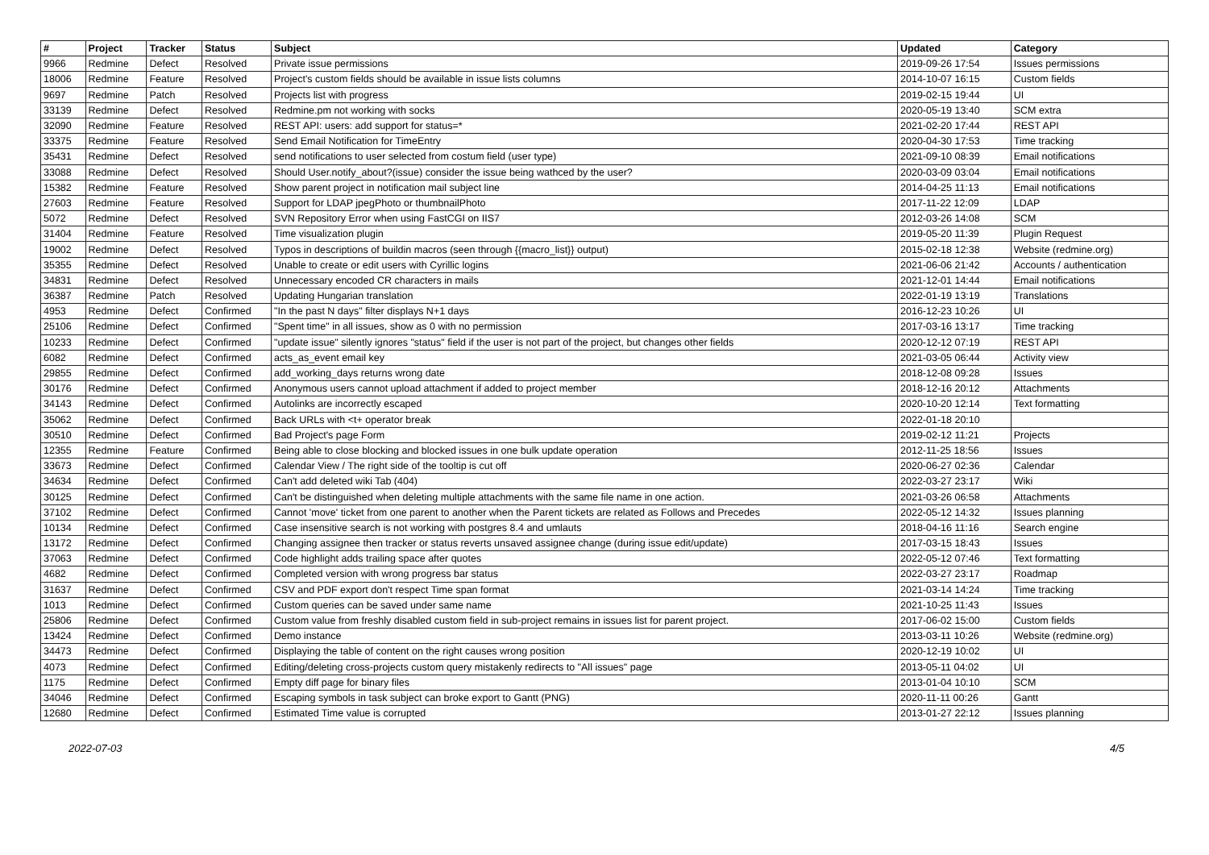| # | Project | Tracker | Status | Subject | Updated | Category |
| --- | --- | --- | --- | --- | --- | --- |
| 9966 | Redmine | Defect | Resolved | Private issue permissions | 2019-09-26 17:54 | Issues permissions |
| 18006 | Redmine | Feature | Resolved | Project's custom fields should be available in issue lists columns | 2014-10-07 16:15 | Custom fields |
| 9697 | Redmine | Patch | Resolved | Projects list with progress | 2019-02-15 19:44 | UI |
| 33139 | Redmine | Defect | Resolved | Redmine.pm not working with socks | 2020-05-19 13:40 | SCM extra |
| 32090 | Redmine | Feature | Resolved | REST API: users: add support for status=* | 2021-02-20 17:44 | REST API |
| 33375 | Redmine | Feature | Resolved | Send Email Notification for TimeEntry | 2020-04-30 17:53 | Time tracking |
| 35431 | Redmine | Defect | Resolved | send notifications to user selected from costum field (user type) | 2021-09-10 08:39 | Email notifications |
| 33088 | Redmine | Defect | Resolved | Should User.notify_about?(issue) consider the issue being wathced by the user? | 2020-03-09 03:04 | Email notifications |
| 15382 | Redmine | Feature | Resolved | Show parent project in notification mail subject line | 2014-04-25 11:13 | Email notifications |
| 27603 | Redmine | Feature | Resolved | Support for LDAP jpegPhoto or thumbnailPhoto | 2017-11-22 12:09 | LDAP |
| 5072 | Redmine | Defect | Resolved | SVN Repository Error when using FastCGI on IIS7 | 2012-03-26 14:08 | SCM |
| 31404 | Redmine | Feature | Resolved | Time visualization plugin | 2019-05-20 11:39 | Plugin Request |
| 19002 | Redmine | Defect | Resolved | Typos in descriptions of buildin macros (seen through {{macro_list}} output) | 2015-02-18 12:38 | Website (redmine.org) |
| 35355 | Redmine | Defect | Resolved | Unable to create or edit users with Cyrillic logins | 2021-06-06 21:42 | Accounts / authentication |
| 34831 | Redmine | Defect | Resolved | Unnecessary encoded CR characters in mails | 2021-12-01 14:44 | Email notifications |
| 36387 | Redmine | Patch | Resolved | Updating Hungarian translation | 2022-01-19 13:19 | Translations |
| 4953 | Redmine | Defect | Confirmed | "In the past N days" filter displays N+1 days | 2016-12-23 10:26 | UI |
| 25106 | Redmine | Defect | Confirmed | "Spent time" in all issues, show as 0 with no permission | 2017-03-16 13:17 | Time tracking |
| 10233 | Redmine | Defect | Confirmed | "update issue" silently ignores "status" field if the user is not part of the project, but changes other fields | 2020-12-12 07:19 | REST API |
| 6082 | Redmine | Defect | Confirmed | acts_as_event email key | 2021-03-05 06:44 | Activity view |
| 29855 | Redmine | Defect | Confirmed | add_working_days returns wrong date | 2018-12-08 09:28 | Issues |
| 30176 | Redmine | Defect | Confirmed | Anonymous users cannot upload attachment if added to project member | 2018-12-16 20:12 | Attachments |
| 34143 | Redmine | Defect | Confirmed | Autolinks are incorrectly escaped | 2020-10-20 12:14 | Text formatting |
| 35062 | Redmine | Defect | Confirmed | Back URLs with <t+ operator break | 2022-01-18 20:10 | |
| 30510 | Redmine | Defect | Confirmed | Bad Project's page Form | 2019-02-12 11:21 | Projects |
| 12355 | Redmine | Feature | Confirmed | Being able to close blocking and blocked issues in one bulk update operation | 2012-11-25 18:56 | Issues |
| 33673 | Redmine | Defect | Confirmed | Calendar View / The right side of the tooltip is cut off | 2020-06-27 02:36 | Calendar |
| 34634 | Redmine | Defect | Confirmed | Can't add deleted wiki Tab (404) | 2022-03-27 23:17 | Wiki |
| 30125 | Redmine | Defect | Confirmed | Can't be distinguished when deleting multiple attachments with the same file name in one action. | 2021-03-26 06:58 | Attachments |
| 37102 | Redmine | Defect | Confirmed | Cannot 'move' ticket from one parent to another when the Parent tickets are related as Follows and Precedes | 2022-05-12 14:32 | Issues planning |
| 10134 | Redmine | Defect | Confirmed | Case insensitive search is not working with postgres 8.4 and umlauts | 2018-04-16 11:16 | Search engine |
| 13172 | Redmine | Defect | Confirmed | Changing assignee then tracker or status reverts unsaved assignee change (during issue edit/update) | 2017-03-15 18:43 | Issues |
| 37063 | Redmine | Defect | Confirmed | Code highlight adds trailing space after quotes | 2022-05-12 07:46 | Text formatting |
| 4682 | Redmine | Defect | Confirmed | Completed version with wrong progress bar status | 2022-03-27 23:17 | Roadmap |
| 31637 | Redmine | Defect | Confirmed | CSV and PDF export don't respect Time span format | 2021-03-14 14:24 | Time tracking |
| 1013 | Redmine | Defect | Confirmed | Custom queries can be saved under same name | 2021-10-25 11:43 | Issues |
| 25806 | Redmine | Defect | Confirmed | Custom value from freshly disabled custom field in sub-project remains in issues list for parent project. | 2017-06-02 15:00 | Custom fields |
| 13424 | Redmine | Defect | Confirmed | Demo instance | 2013-03-11 10:26 | Website (redmine.org) |
| 34473 | Redmine | Defect | Confirmed | Displaying the table of content on the right causes wrong position | 2020-12-19 10:02 | UI |
| 4073 | Redmine | Defect | Confirmed | Editing/deleting cross-projects custom query mistakenly redirects to "All issues" page | 2013-05-11 04:02 | UI |
| 1175 | Redmine | Defect | Confirmed | Empty diff page for binary files | 2013-01-04 10:10 | SCM |
| 34046 | Redmine | Defect | Confirmed | Escaping symbols in task subject can broke export to Gantt (PNG) | 2020-11-11 00:26 | Gantt |
| 12680 | Redmine | Defect | Confirmed | Estimated Time value is corrupted | 2013-01-27 22:12 | Issues planning |
2022-07-03 4/5